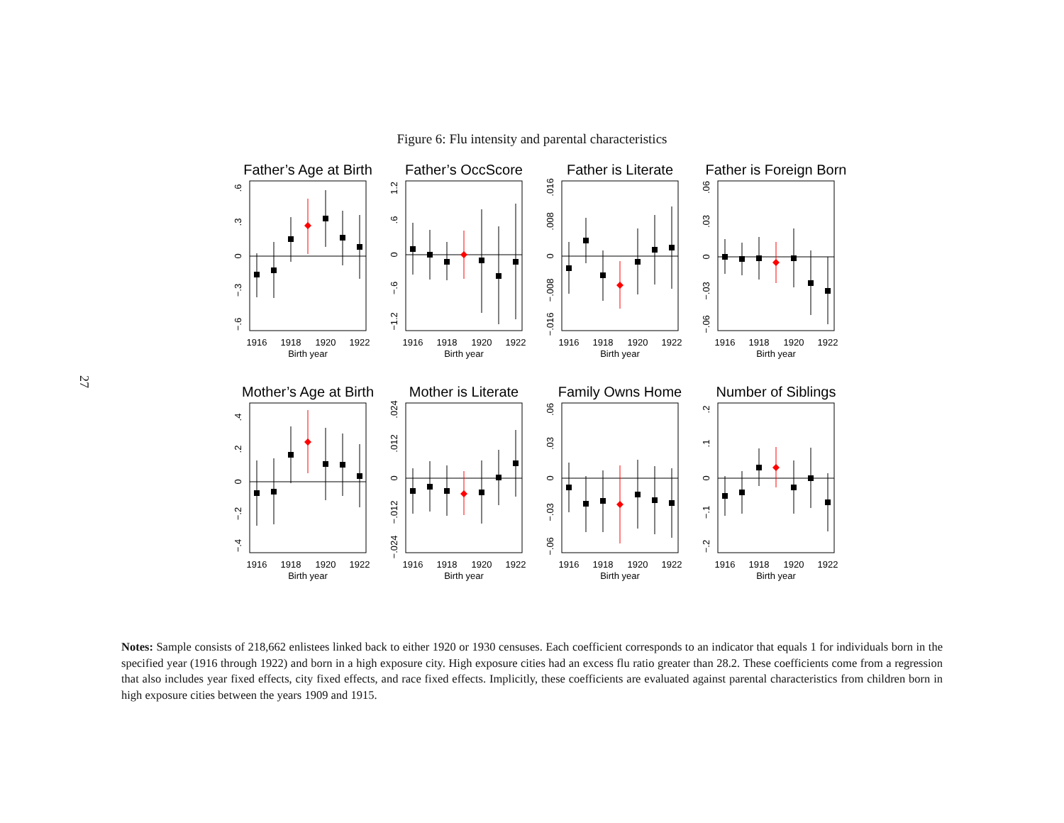Figure 6: Flu intensity and parental characteristics
27
Father’s Age at Birth
.6
.3
0
−.3
−.6
1916
1918
1920
1922
Birth year
Father’s OccScore
1.2
.6
0
−.6
−1.2
1916
1918
1920
1922
Birth year
Father is Literate
.016
.008
0
−.008
−.016
1916
1918
1920
1922
Birth year
Father is Foreign Born
.06
.03
0
−.03
−.06
1916
1918
1920
1922
Birth year
Mother’s Age at Birth
.4
.2
0
−.2
−.4
1916
1918
1920
1922
Birth year
Mother is Literate
.024
.012
0
−.012
−.024
1916
1918
1920
1922
Birth year
Family Owns Home
.06
.03
0
−.03
−.06
1916
1918
1920
1922
Birth year
Number of Siblings
.2
.1
0
−.1
−.2
1916
1918
1920
1922
Birth year
Notes: Sample consists of 218,662 enlistees linked back to either 1920 or 1930 censuses. Each coefficient corresponds to an indicator that equals 1 for individuals born in the specified year (1916 through 1922) and born in a high exposure city. High exposure cities had an excess flu ratio greater than 28.2. These coefficients come from a regression that also includes year fixed effects, city fixed effects, and race fixed effects. Implicitly, these coefficients are evaluated against parental characteristics from children born in high exposure cities between the years 1909 and 1915.